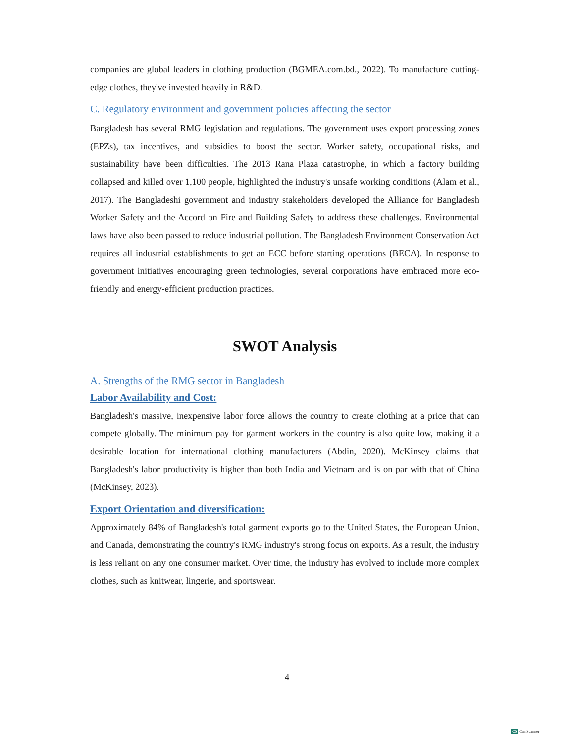companies are global leaders in clothing production (BGMEA.com.bd., 2022). To manufacture cutting-edge clothes, they've invested heavily in R&D.
C. Regulatory environment and government policies affecting the sector
Bangladesh has several RMG legislation and regulations. The government uses export processing zones (EPZs), tax incentives, and subsidies to boost the sector. Worker safety, occupational risks, and sustainability have been difficulties. The 2013 Rana Plaza catastrophe, in which a factory building collapsed and killed over 1,100 people, highlighted the industry's unsafe working conditions (Alam et al., 2017). The Bangladeshi government and industry stakeholders developed the Alliance for Bangladesh Worker Safety and the Accord on Fire and Building Safety to address these challenges. Environmental laws have also been passed to reduce industrial pollution. The Bangladesh Environment Conservation Act requires all industrial establishments to get an ECC before starting operations (BECA). In response to government initiatives encouraging green technologies, several corporations have embraced more eco-friendly and energy-efficient production practices.
SWOT Analysis
A. Strengths of the RMG sector in Bangladesh
Labor Availability and Cost:
Bangladesh's massive, inexpensive labor force allows the country to create clothing at a price that can compete globally. The minimum pay for garment workers in the country is also quite low, making it a desirable location for international clothing manufacturers (Abdin, 2020). McKinsey claims that Bangladesh's labor productivity is higher than both India and Vietnam and is on par with that of China (McKinsey, 2023).
Export Orientation and diversification:
Approximately 84% of Bangladesh's total garment exports go to the United States, the European Union, and Canada, demonstrating the country's RMG industry's strong focus on exports. As a result, the industry is less reliant on any one consumer market. Over time, the industry has evolved to include more complex clothes, such as knitwear, lingerie, and sportswear.
4
CS CamScanner